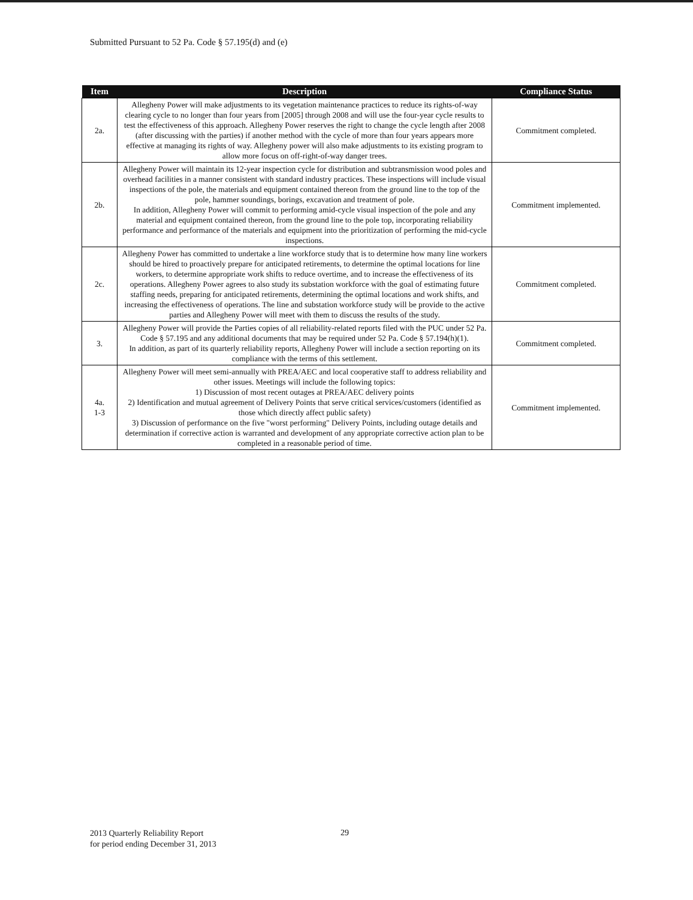Submitted Pursuant to 52 Pa. Code § 57.195(d) and (e)
| Item | Description | Compliance Status |
| --- | --- | --- |
| 2a. | Allegheny Power will make adjustments to its vegetation maintenance practices to reduce its rights-of-way clearing cycle to no longer than four years from [2005] through 2008 and will use the four-year cycle results to test the effectiveness of this approach. Allegheny Power reserves the right to change the cycle length after 2008 (after discussing with the parties) if another method with the cycle of more than four years appears more effective at managing its rights of way. Allegheny power will also make adjustments to its existing program to allow more focus on off-right-of-way danger trees. | Commitment completed. |
| 2b. | Allegheny Power will maintain its 12-year inspection cycle for distribution and subtransmission wood poles and overhead facilities in a manner consistent with standard industry practices. These inspections will include visual inspections of the pole, the materials and equipment contained thereon from the ground line to the top of the pole, hammer soundings, borings, excavation and treatment of pole. In addition, Allegheny Power will commit to performing amid-cycle visual inspection of the pole and any material and equipment contained thereon, from the ground line to the pole top, incorporating reliability performance and performance of the materials and equipment into the prioritization of performing the mid-cycle inspections. | Commitment implemented. |
| 2c. | Allegheny Power has committed to undertake a line workforce study that is to determine how many line workers should be hired to proactively prepare for anticipated retirements, to determine the optimal locations for line workers, to determine appropriate work shifts to reduce overtime, and to increase the effectiveness of its operations. Allegheny Power agrees to also study its substation workforce with the goal of estimating future staffing needs, preparing for anticipated retirements, determining the optimal locations and work shifts, and increasing the effectiveness of operations. The line and substation workforce study will be provide to the active parties and Allegheny Power will meet with them to discuss the results of the study. | Commitment completed. |
| 3. | Allegheny Power will provide the Parties copies of all reliability-related reports filed with the PUC under 52 Pa. Code § 57.195 and any additional documents that may be required under 52 Pa. Code § 57.194(h)(1). In addition, as part of its quarterly reliability reports, Allegheny Power will include a section reporting on its compliance with the terms of this settlement. | Commitment completed. |
| 4a. 1-3 | Allegheny Power will meet semi-annually with PREA/AEC and local cooperative staff to address reliability and other issues. Meetings will include the following topics: 1) Discussion of most recent outages at PREA/AEC delivery points 2) Identification and mutual agreement of Delivery Points that serve critical services/customers (identified as those which directly affect public safety) 3) Discussion of performance on the five "worst performing" Delivery Points, including outage details and determination if corrective action is warranted and development of any appropriate corrective action plan to be completed in a reasonable period of time. | Commitment implemented. |
2013 Quarterly Reliability Report
for period ending December 31, 2013
29